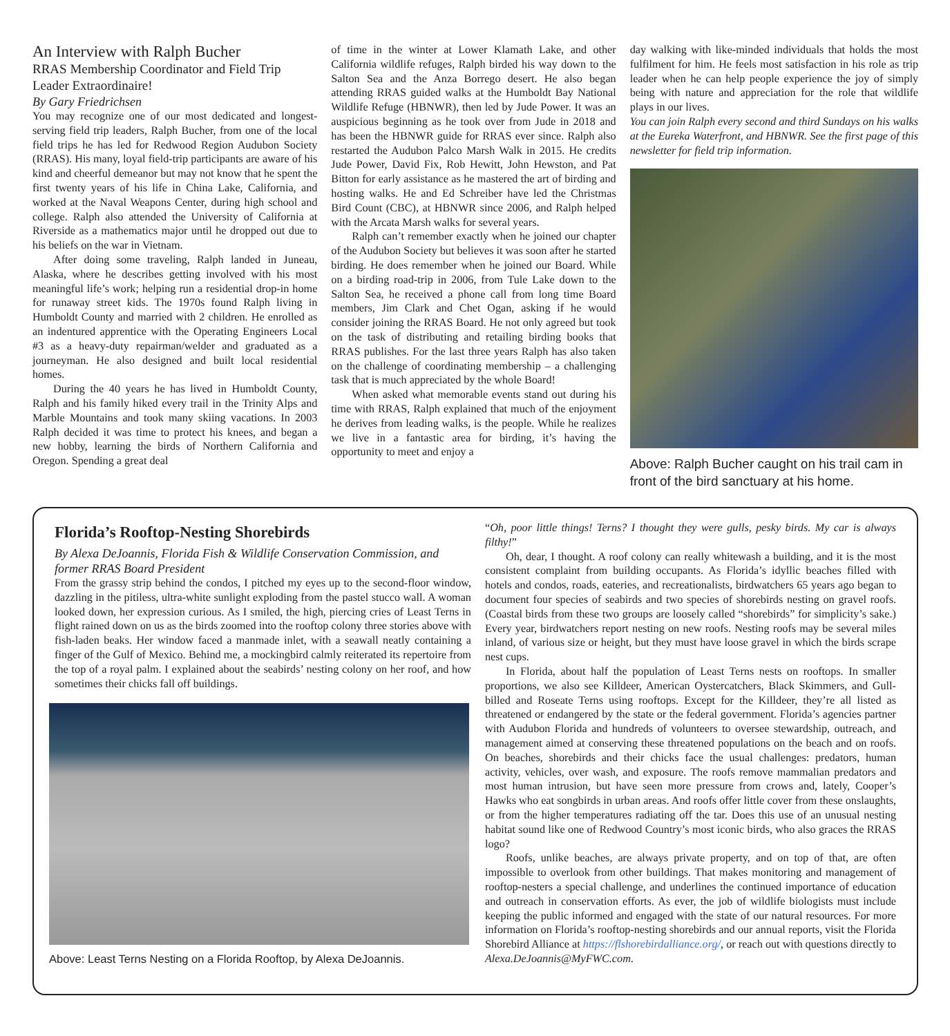An Interview with Ralph Bucher
RRAS Membership Coordinator and Field Trip Leader Extraordinaire!
By Gary Friedrichsen
You may recognize one of our most dedicated and longest-serving field trip leaders, Ralph Bucher, from one of the local field trips he has led for Redwood Region Audubon Society (RRAS). His many, loyal field-trip participants are aware of his kind and cheerful demeanor but may not know that he spent the first twenty years of his life in China Lake, California, and worked at the Naval Weapons Center, during high school and college. Ralph also attended the University of California at Riverside as a mathematics major until he dropped out due to his beliefs on the war in Vietnam.
After doing some traveling, Ralph landed in Juneau, Alaska, where he describes getting involved with his most meaningful life’s work; helping run a residential drop-in home for runaway street kids. The 1970s found Ralph living in Humboldt County and married with 2 children. He enrolled as an indentured apprentice with the Operating Engineers Local #3 as a heavy-duty repairman/welder and graduated as a journeyman. He also designed and built local residential homes.
During the 40 years he has lived in Humboldt County, Ralph and his family hiked every trail in the Trinity Alps and Marble Mountains and took many skiing vacations. In 2003 Ralph decided it was time to protect his knees, and began a new hobby, learning the birds of Northern California and Oregon. Spending a great deal
of time in the winter at Lower Klamath Lake, and other California wildlife refuges, Ralph birded his way down to the Salton Sea and the Anza Borrego desert. He also began attending RRAS guided walks at the Humboldt Bay National Wildlife Refuge (HBNWR), then led by Jude Power. It was an auspicious beginning as he took over from Jude in 2018 and has been the HBNWR guide for RRAS ever since. Ralph also restarted the Audubon Palco Marsh Walk in 2015. He credits Jude Power, David Fix, Rob Hewitt, John Hewston, and Pat Bitton for early assistance as he mastered the art of birding and hosting walks. He and Ed Schreiber have led the Christmas Bird Count (CBC), at HBNWR since 2006, and Ralph helped with the Arcata Marsh walks for several years.
Ralph can’t remember exactly when he joined our chapter of the Audubon Society but believes it was soon after he started birding. He does remember when he joined our Board. While on a birding road-trip in 2006, from Tule Lake down to the Salton Sea, he received a phone call from long time Board members, Jim Clark and Chet Ogan, asking if he would consider joining the RRAS Board. He not only agreed but took on the task of distributing and retailing birding books that RRAS publishes. For the last three years Ralph has also taken on the challenge of coordinating membership – a challenging task that is much appreciated by the whole Board!
When asked what memorable events stand out during his time with RRAS, Ralph explained that much of the enjoyment he derives from leading walks, is the people. While he realizes we live in a fantastic area for birding, it’s having the opportunity to meet and enjoy a
day walking with like-minded individuals that holds the most fulfilment for him. He feels most satisfaction in his role as trip leader when he can help people experience the joy of simply being with nature and appreciation for the role that wildlife plays in our lives.
You can join Ralph every second and third Sundays on his walks at the Eureka Waterfront, and HBNWR. See the first page of this newsletter for field trip information.
Above: Ralph Bucher caught on his trail cam in front of the bird sanctuary at his home.
Florida’s Rooftop-Nesting Shorebirds
By Alexa DeJoannis, Florida Fish & Wildlife Conservation Commission, and former RRAS Board President
From the grassy strip behind the condos, I pitched my eyes up to the second-floor window, dazzling in the pitiless, ultra-white sunlight exploding from the pastel stucco wall. A woman looked down, her expression curious. As I smiled, the high, piercing cries of Least Terns in flight rained down on us as the birds zoomed into the rooftop colony three stories above with fish-laden beaks. Her window faced a manmade inlet, with a seawall neatly containing a finger of the Gulf of Mexico. Behind me, a mockingbird calmly reiterated its repertoire from the top of a royal palm. I explained about the seabirds’ nesting colony on her roof, and how sometimes their chicks fall off buildings.
Above: Least Terns Nesting on a Florida Rooftop, by Alexa DeJoannis.
“Oh, poor little things! Terns? I thought they were gulls, pesky birds. My car is always filthy!”
Oh, dear, I thought. A roof colony can really whitewash a building, and it is the most consistent complaint from building occupants. As Florida’s idyllic beaches filled with hotels and condos, roads, eateries, and recreationalists, birdwatchers 65 years ago began to document four species of seabirds and two species of shorebirds nesting on gravel roofs. (Coastal birds from these two groups are loosely called “shorebirds” for simplicity’s sake.) Every year, birdwatchers report nesting on new roofs. Nesting roofs may be several miles inland, of various size or height, but they must have loose gravel in which the birds scrape nest cups.
In Florida, about half the population of Least Terns nests on rooftops. In smaller proportions, we also see Killdeer, American Oystercatchers, Black Skimmers, and Gull-billed and Roseate Terns using rooftops. Except for the Killdeer, they’re all listed as threatened or endangered by the state or the federal government. Florida’s agencies partner with Audubon Florida and hundreds of volunteers to oversee stewardship, outreach, and management aimed at conserving these threatened populations on the beach and on roofs. On beaches, shorebirds and their chicks face the usual challenges: predators, human activity, vehicles, over wash, and exposure. The roofs remove mammalian predators and most human intrusion, but have seen more pressure from crows and, lately, Cooper’s Hawks who eat songbirds in urban areas. And roofs offer little cover from these onslaughts, or from the higher temperatures radiating off the tar. Does this use of an unusual nesting habitat sound like one of Redwood Country’s most iconic birds, who also graces the RRAS logo?
Roofs, unlike beaches, are always private property, and on top of that, are often impossible to overlook from other buildings. That makes monitoring and management of rooftop-nesters a special challenge, and underlines the continued importance of education and outreach in conservation efforts. As ever, the job of wildlife biologists must include keeping the public informed and engaged with the state of our natural resources. For more information on Florida’s rooftop-nesting shorebirds and our annual reports, visit the Florida Shorebird Alliance at https://flshorebirdalliance.org/, or reach out with questions directly to Alexa.DeJoannis@MyFWC.com.